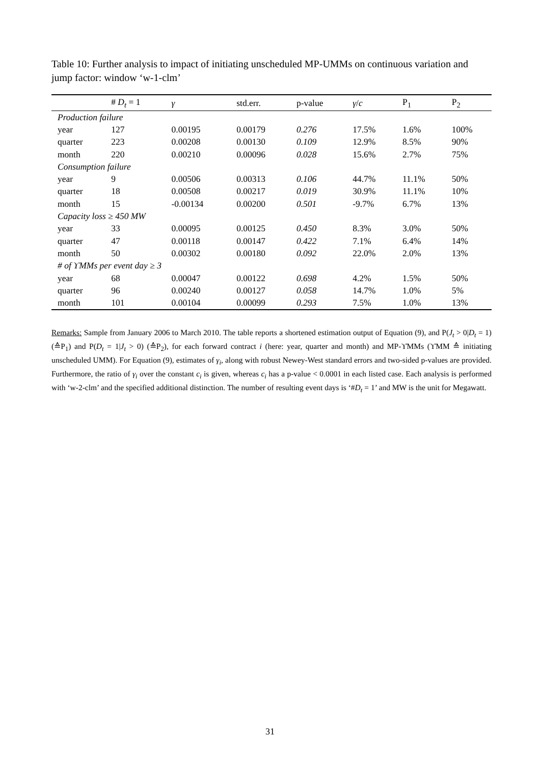Table 10: Further analysis to impact of initiating unscheduled MP-UMMs on continuous variation and jump factor: window ‘w-1-clm’
| | # D<sub>t</sub> = 1 | γ | std.err. | p-value | γ / c | P<sub>1</sub> | P<sub>2</sub> |
| --- | --- | --- | --- | --- | --- | --- | --- |
| Production failure | | | | | | | |
| year | 127 | 0.00195 | 0.00179 | 0.276 | 17.5% | 1.6% | 100% |
| quarter | 223 | 0.00208 | 0.00130 | 0.109 | 12.9% | 8.5% | 90% |
| month | 220 | 0.00210 | 0.00096 | 0.028 | 15.6% | 2.7% | 75% |
| Consumption failure | | | | | | | |
| year | 9 | 0.00506 | 0.00313 | 0.106 | 44.7% | 11.1% | 50% |
| quarter | 18 | 0.00508 | 0.00217 | 0.019 | 30.9% | 11.1% | 10% |
| month | 15 | -0.00134 | 0.00200 | 0.501 | -9.7% | 6.7% | 13% |
| Capacity loss ≥ 450 MW | | | | | | | |
| year | 33 | 0.00095 | 0.00125 | 0.450 | 8.3% | 3.0% | 50% |
| quarter | 47 | 0.00118 | 0.00147 | 0.422 | 7.1% | 6.4% | 14% |
| month | 50 | 0.00302 | 0.00180 | 0.092 | 22.0% | 2.0% | 13% |
| # of ϒMMs per event day ≥ 3 | | | | | | | |
| year | 68 | 0.00047 | 0.00122 | 0.698 | 4.2% | 1.5% | 50% |
| quarter | 96 | 0.00240 | 0.00127 | 0.058 | 14.7% | 1.0% | 5% |
| month | 101 | 0.00104 | 0.00099 | 0.293 | 7.5% | 1.0% | 13% |
Remarks: Sample from January 2006 to March 2010. The table reports a shortened estimation output of Equation (9), and P(J<sub>t</sub> > 0|D<sub>t</sub> = 1) (≙P<sub>1</sub>) and P(D<sub>t</sub> = 1|J<sub>t</sub> > 0) (≙P<sub>2</sub>), for each forward contract i (here: year, quarter and month) and MP-ϒMMs (ϒMM ≙ initiating unscheduled UMM). For Equation (9), estimates of γ<sub>i</sub>, along with robust Newey-West standard errors and two-sided p-values are provided. Furthermore, the ratio of γ<sub>i</sub> over the constant c<sub>i</sub> is given, whereas c<sub>i</sub> has a p-value < 0.0001 in each listed case. Each analysis is performed with ‘w-2-clm’ and the specified additional distinction. The number of resulting event days is ‘#D<sub>t</sub> = 1’ and MW is the unit for Megawatt.
31